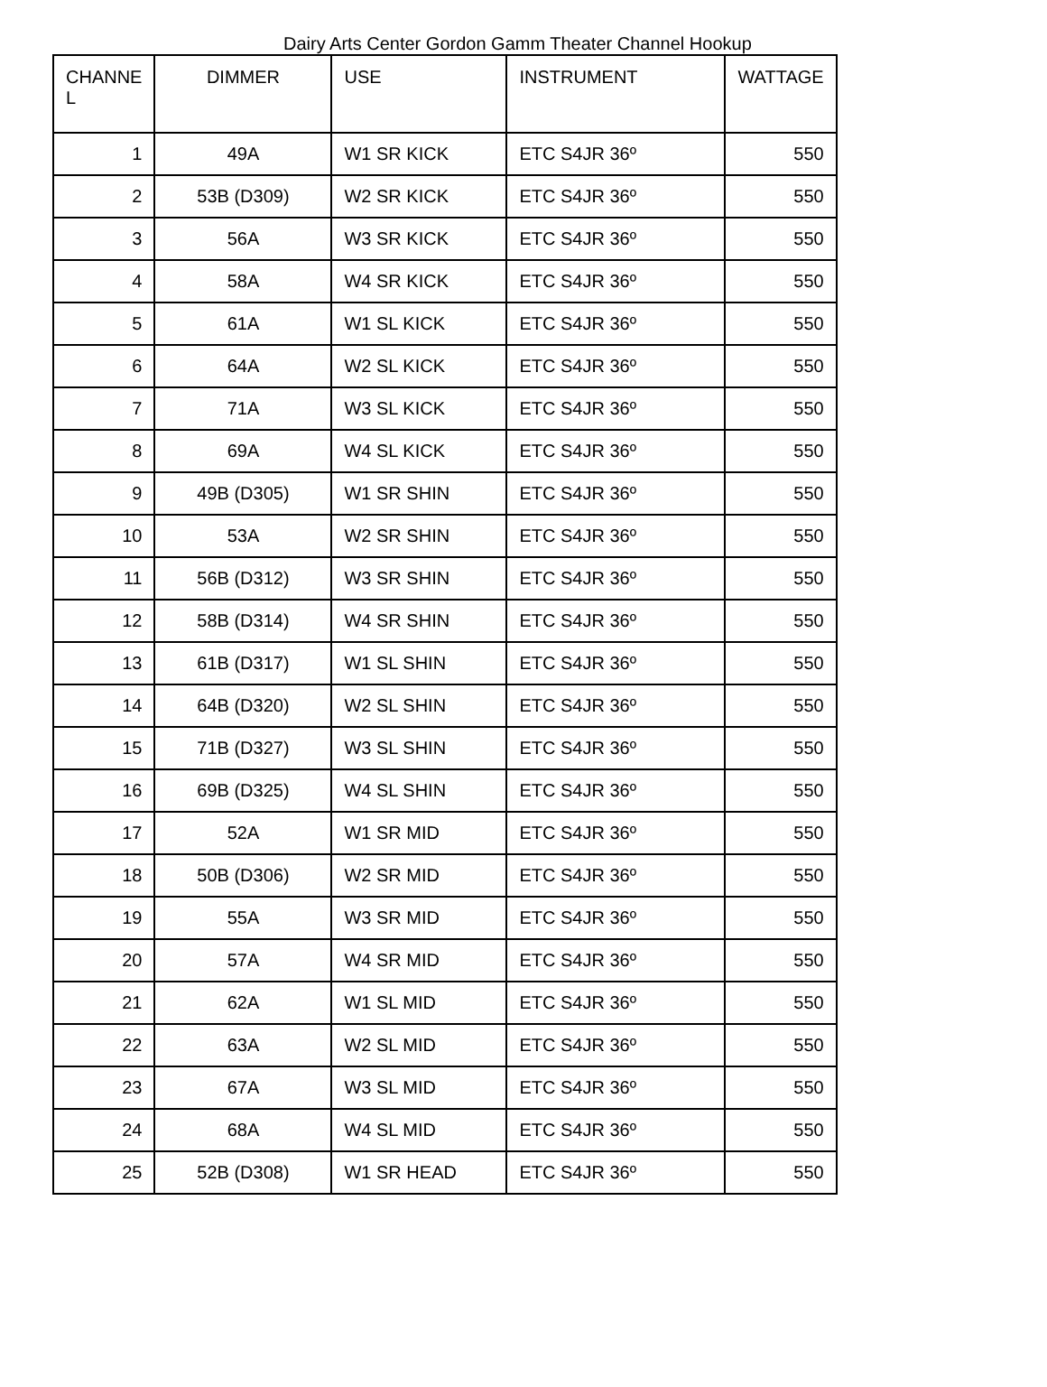Dairy Arts Center Gordon Gamm Theater Channel Hookup
| CHANNE L | DIMMER | USE | INSTRUMENT | WATTAGE |
| --- | --- | --- | --- | --- |
| 1 | 49A | W1 SR KICK | ETC S4JR 36º | 550 |
| 2 | 53B (D309) | W2 SR KICK | ETC S4JR 36º | 550 |
| 3 | 56A | W3 SR KICK | ETC S4JR 36º | 550 |
| 4 | 58A | W4 SR KICK | ETC S4JR 36º | 550 |
| 5 | 61A | W1 SL KICK | ETC S4JR 36º | 550 |
| 6 | 64A | W2 SL KICK | ETC S4JR 36º | 550 |
| 7 | 71A | W3 SL KICK | ETC S4JR 36º | 550 |
| 8 | 69A | W4 SL KICK | ETC S4JR 36º | 550 |
| 9 | 49B (D305) | W1 SR SHIN | ETC S4JR 36º | 550 |
| 10 | 53A | W2 SR SHIN | ETC S4JR 36º | 550 |
| 11 | 56B (D312) | W3 SR SHIN | ETC S4JR 36º | 550 |
| 12 | 58B (D314) | W4 SR SHIN | ETC S4JR 36º | 550 |
| 13 | 61B (D317) | W1 SL SHIN | ETC S4JR 36º | 550 |
| 14 | 64B (D320) | W2 SL SHIN | ETC S4JR 36º | 550 |
| 15 | 71B (D327) | W3 SL SHIN | ETC S4JR 36º | 550 |
| 16 | 69B (D325) | W4 SL SHIN | ETC S4JR 36º | 550 |
| 17 | 52A | W1 SR MID | ETC S4JR 36º | 550 |
| 18 | 50B (D306) | W2 SR MID | ETC S4JR 36º | 550 |
| 19 | 55A | W3 SR MID | ETC S4JR 36º | 550 |
| 20 | 57A | W4 SR MID | ETC S4JR 36º | 550 |
| 21 | 62A | W1 SL MID | ETC S4JR 36º | 550 |
| 22 | 63A | W2 SL MID | ETC S4JR 36º | 550 |
| 23 | 67A | W3 SL MID | ETC S4JR 36º | 550 |
| 24 | 68A | W4 SL MID | ETC S4JR 36º | 550 |
| 25 | 52B (D308) | W1 SR HEAD | ETC S4JR 36º | 550 |